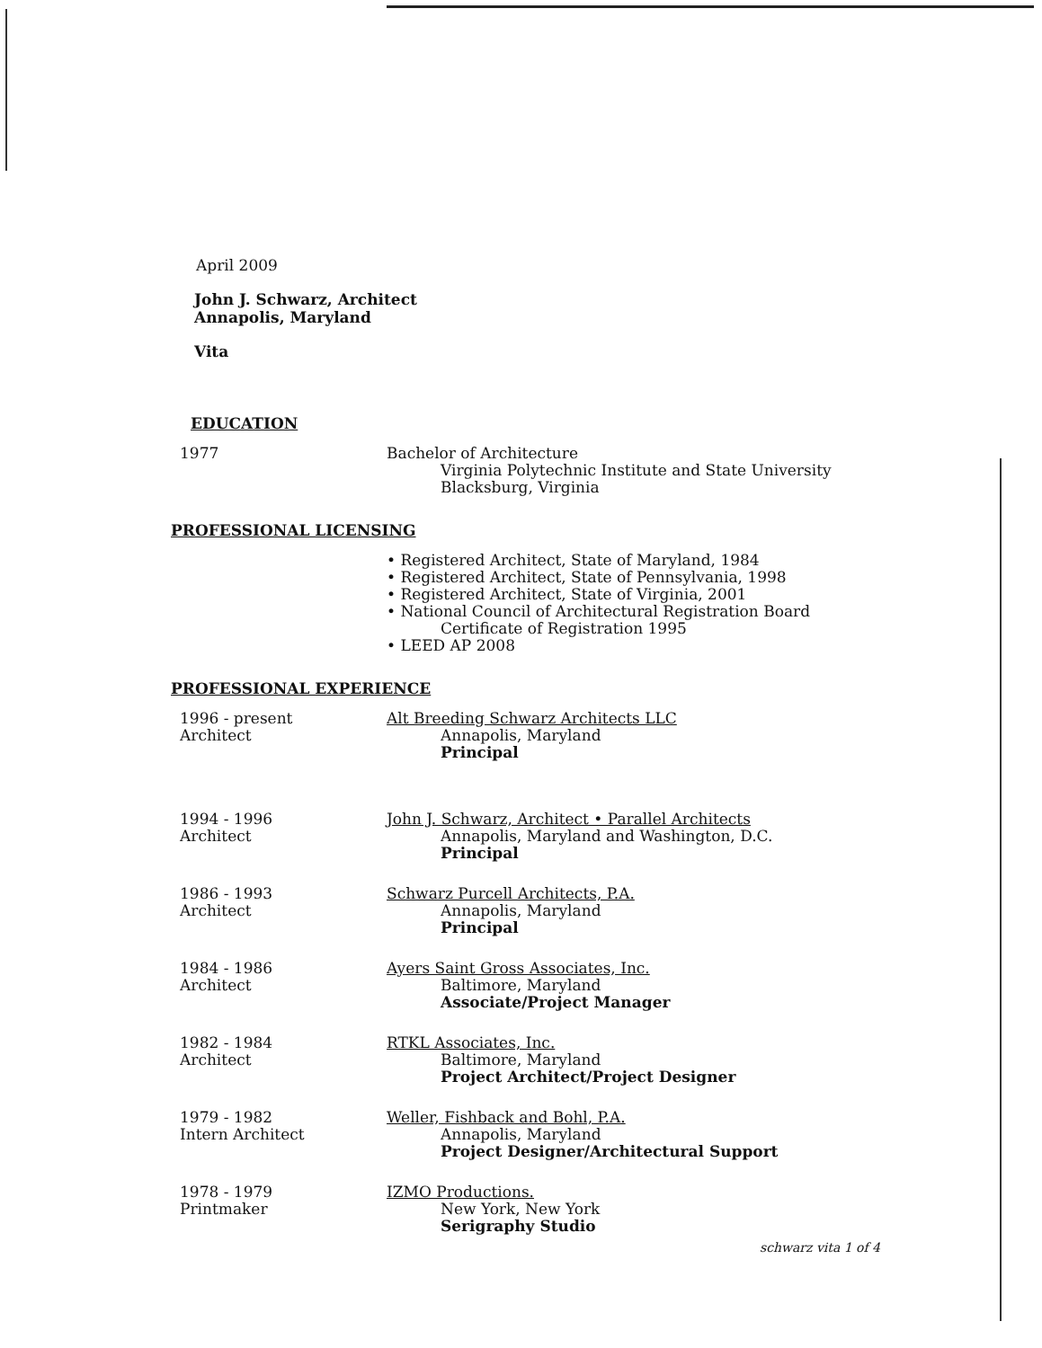April 2009
John J. Schwarz, Architect
Annapolis, Maryland
Vita
EDUCATION
1977 Bachelor of Architecture
Virginia Polytechnic Institute and State University
Blacksburg, Virginia
PROFESSIONAL LICENSING
• Registered Architect, State of Maryland, 1984
• Registered Architect, State of Pennsylvania, 1998
• Registered Architect, State of Virginia, 2001
• National Council of Architectural Registration Board
Certificate of Registration 1995
• LEED AP 2008
PROFESSIONAL EXPERIENCE
1996 - present
Architect
Alt Breeding Schwarz Architects LLC
Annapolis, Maryland
Principal
1994 - 1996
Architect
John J. Schwarz, Architect • Parallel Architects
Annapolis, Maryland and Washington, D.C.
Principal
1986 - 1993
Architect
Schwarz Purcell Architects, P.A.
Annapolis, Maryland
Principal
1984 - 1986
Architect
Ayers Saint Gross Associates, Inc.
Baltimore, Maryland
Associate/Project Manager
1982 - 1984
Architect
RTKL Associates, Inc.
Baltimore, Maryland
Project Architect/Project Designer
1979 - 1982
Intern Architect
Weller, Fishback and Bohl, P.A.
Annapolis, Maryland
Project Designer/Architectural Support
1978 - 1979
Printmaker
IZMO Productions.
New York, New York
Serigraphy Studio
schwarz vita 1 of 4